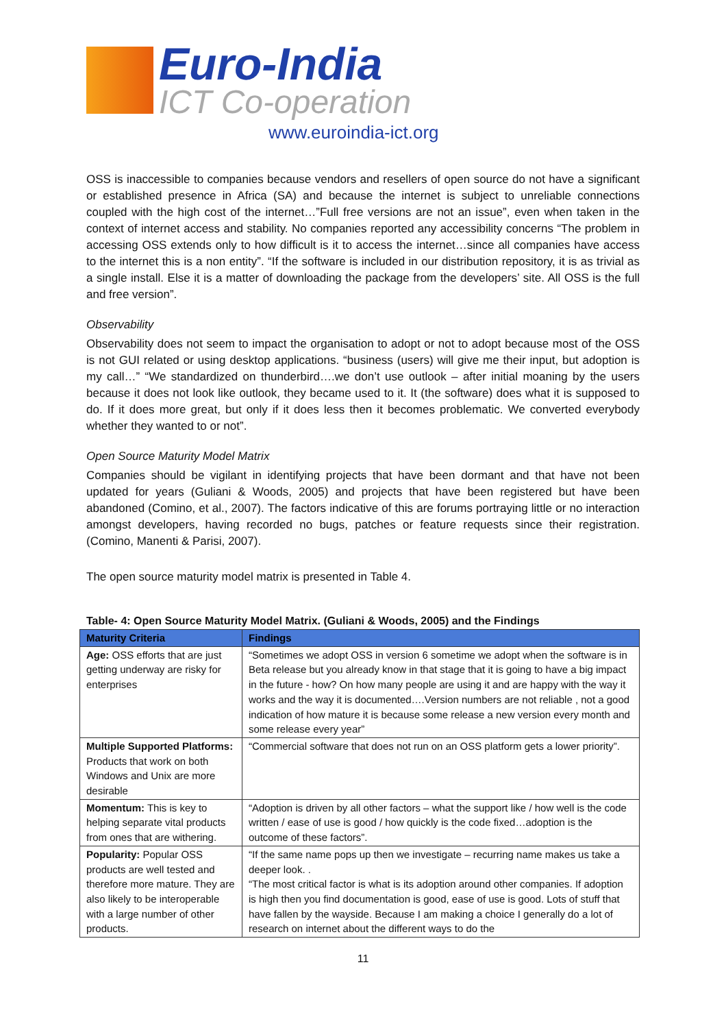Euro-India
ICT Co-operation
www.euroindia-ict.org
OSS is inaccessible to companies because vendors and resellers of open source do not have a significant or established presence in Africa (SA) and because the internet is subject to unreliable connections coupled with the high cost of the internet…”Full free versions are not an issue”, even when taken in the context of internet access and stability. No companies reported any accessibility concerns “The problem in accessing OSS extends only to how difficult is it to access the internet…since all companies have access to the internet this is a non entity”. “If the software is included in our distribution repository, it is as trivial as a single install. Else it is a matter of downloading the package from the developers’ site. All OSS is the full and free version”.
Observability
Observability does not seem to impact the organisation to adopt or not to adopt because most of the OSS is not GUI related or using desktop applications. “business (users) will give me their input, but adoption is my call…” “We standardized on thunderbird….we don’t use outlook – after initial moaning by the users because it does not look like outlook, they became used to it. It (the software) does what it is supposed to do. If it does more great, but only if it does less then it becomes problematic. We converted everybody whether they wanted to or not”.
Open Source Maturity Model Matrix
Companies should be vigilant in identifying projects that have been dormant and that have not been updated for years (Guliani & Woods, 2005) and projects that have been registered but have been abandoned (Comino, et al., 2007). The factors indicative of this are forums portraying little or no interaction amongst developers, having recorded no bugs, patches or feature requests since their registration. (Comino, Manenti & Parisi, 2007).
The open source maturity model matrix is presented in Table 4.
Table- 4: Open Source Maturity Model Matrix. (Guliani & Woods, 2005) and the Findings
| Maturity Criteria | Findings |
| --- | --- |
| Age: OSS efforts that are just getting underway are risky for enterprises | “Sometimes we adopt OSS in version 6 sometime we adopt when the software is in Beta release but you already know in that stage that it is going to have a big impact in the future - how? On how many people are using it and are happy with the way it works and the way it is documented….Version numbers are not reliable , not a good indication of how mature it is because some release a new version every month and some release every year” |
| Multiple Supported Platforms: Products that work on both Windows and Unix are more desirable | “Commercial software that does not run on an OSS platform gets a lower priority”. |
| Momentum: This is key to helping separate vital products from ones that are withering. | “Adoption is driven by all other factors – what the support like / how well is the code written / ease of use is good / how quickly is the code fixed…adoption is the outcome of these factors”. |
| Popularity: Popular OSS products are well tested and therefore more mature. They are also likely to be interoperable with a large number of other products. | “If the same name pops up then we investigate – recurring name makes us take a deeper look. . “The most critical factor is what is its adoption around other companies. If adoption is high then you find documentation is good, ease of use is good. Lots of stuff that have fallen by the wayside. Because I am making a choice I generally do a lot of research on internet about the different ways to do the |
11